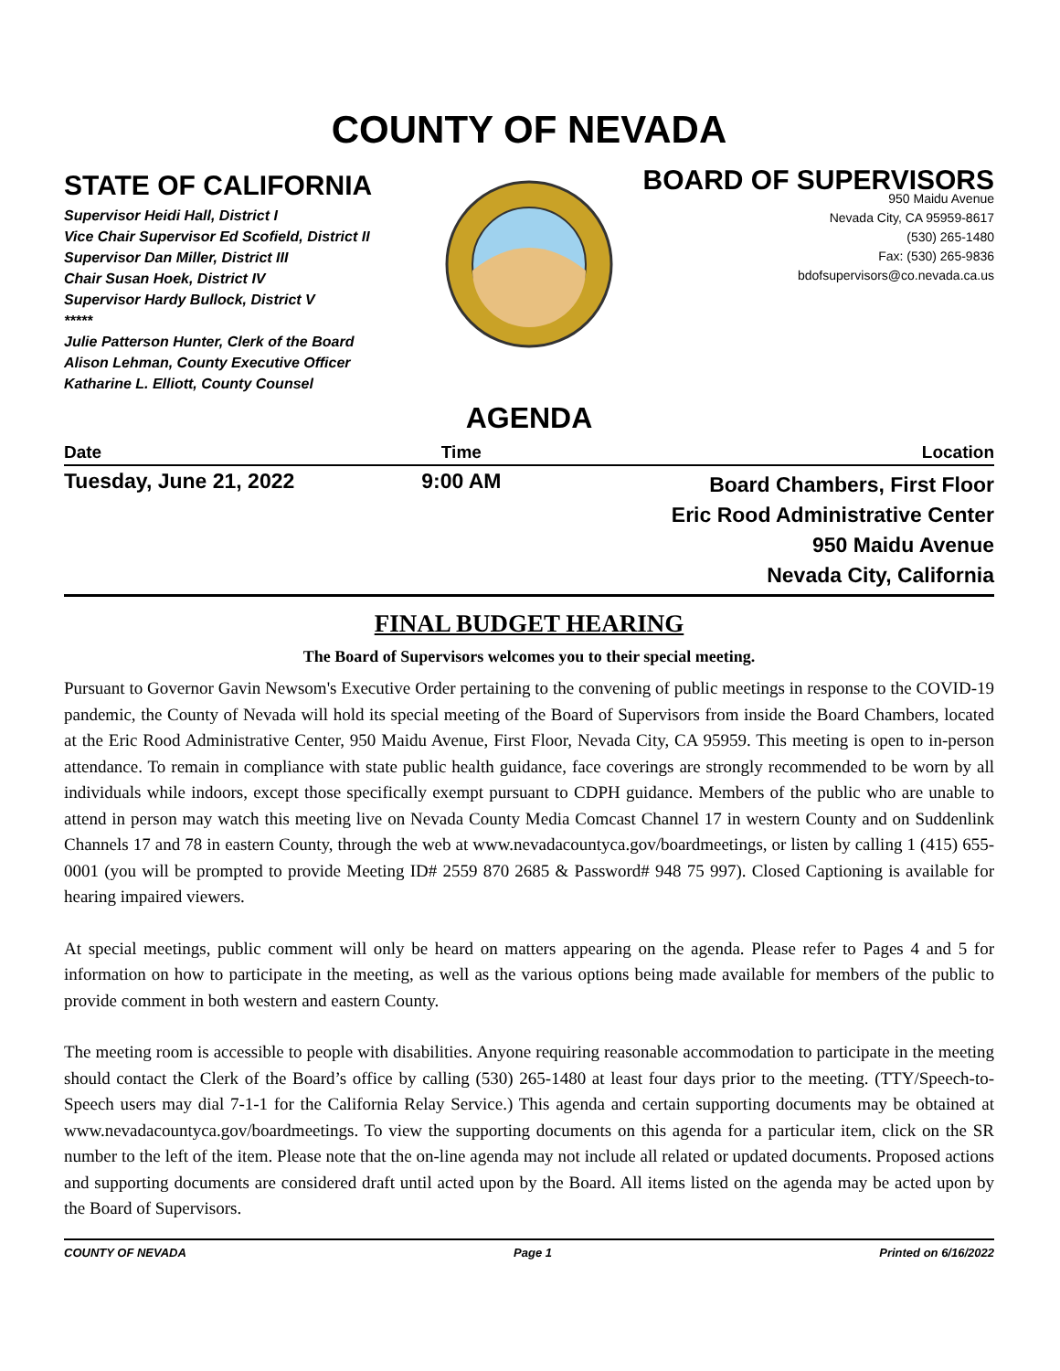COUNTY OF NEVADA
STATE OF CALIFORNIA
Supervisor Heidi Hall, District I
Vice Chair Supervisor Ed Scofield, District II
Supervisor Dan Miller, District III
Chair Susan Hoek, District IV
Supervisor Hardy Bullock, District V
*****
Julie Patterson Hunter, Clerk of the Board
Alison Lehman, County Executive Officer
Katharine L. Elliott, County Counsel
BOARD OF SUPERVISORS
950 Maidu Avenue
Nevada City, CA 95959-8617
(530) 265-1480
Fax: (530) 265-9836
bdofsupervisors@co.nevada.ca.us
AGENDA
| Date | Time | Location |
| --- | --- | --- |
| Tuesday, June 21, 2022 | 9:00 AM | Board Chambers, First Floor Eric Rood Administrative Center 950 Maidu Avenue Nevada City, California |
FINAL BUDGET HEARING
The Board of Supervisors welcomes you to their special meeting.
Pursuant to Governor Gavin Newsom's Executive Order pertaining to the convening of public meetings in response to the COVID-19 pandemic, the County of Nevada will hold its special meeting of the Board of Supervisors from inside the Board Chambers, located at the Eric Rood Administrative Center, 950 Maidu Avenue, First Floor, Nevada City, CA 95959. This meeting is open to in-person attendance. To remain in compliance with state public health guidance, face coverings are strongly recommended to be worn by all individuals while indoors, except those specifically exempt pursuant to CDPH guidance. Members of the public who are unable to attend in person may watch this meeting live on Nevada County Media Comcast Channel 17 in western County and on Suddenlink Channels 17 and 78 in eastern County, through the web at www.nevadacountyca.gov/boardmeetings, or listen by calling 1 (415) 655-0001 (you will be prompted to provide Meeting ID# 2559 870 2685 & Password# 948 75 997). Closed Captioning is available for hearing impaired viewers.
At special meetings, public comment will only be heard on matters appearing on the agenda. Please refer to Pages 4 and 5 for information on how to participate in the meeting, as well as the various options being made available for members of the public to provide comment in both western and eastern County.
The meeting room is accessible to people with disabilities. Anyone requiring reasonable accommodation to participate in the meeting should contact the Clerk of the Board’s office by calling (530) 265-1480 at least four days prior to the meeting. (TTY/Speech-to-Speech users may dial 7-1-1 for the California Relay Service.) This agenda and certain supporting documents may be obtained at www.nevadacountyca.gov/boardmeetings. To view the supporting documents on this agenda for a particular item, click on the SR number to the left of the item. Please note that the on-line agenda may not include all related or updated documents. Proposed actions and supporting documents are considered draft until acted upon by the Board. All items listed on the agenda may be acted upon by the Board of Supervisors.
COUNTY OF NEVADA Page 1 Printed on 6/16/2022